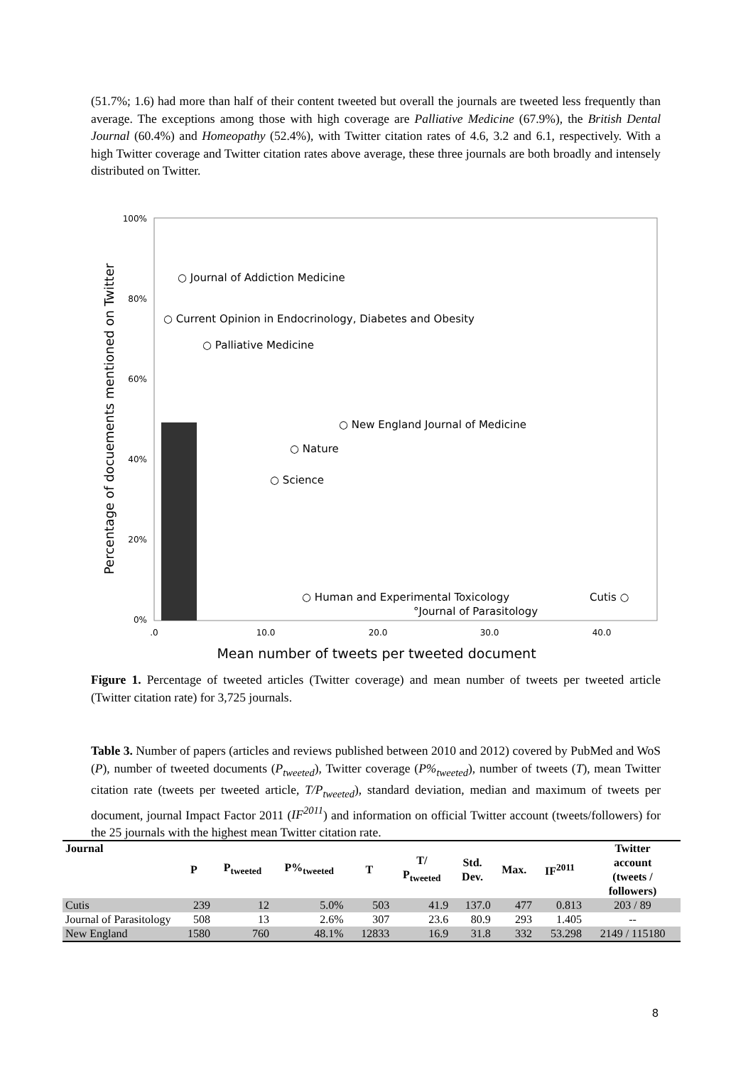(51.7%; 1.6) had more than half of their content tweeted but overall the journals are tweeted less frequently than average. The exceptions among those with high coverage are Palliative Medicine (67.9%), the British Dental Journal (60.4%) and Homeopathy (52.4%), with Twitter citation rates of 4.6, 3.2 and 6.1, respectively. With a high Twitter coverage and Twitter citation rates above average, these three journals are both broadly and intensely distributed on Twitter.
100%
80%
60%
40%
20%
0%
.0
10.0
20.0
30.0
40.0
○ Journal of Addiction Medicine
○ Current Opinion in Endocrinology, Diabetes and Obesity
○ Palliative Medicine
○ New England Journal of Medicine
○ Nature
○ Science
○ Human and Experimental Toxicology
Cutis ○
°Journal of Parasitology
Mean number of tweets per tweeted document
Percentage of docuements mentioned on Twitter
Figure 1. Percentage of tweeted articles (Twitter coverage) and mean number of tweets per tweeted article (Twitter citation rate) for 3,725 journals.
Table 3. Number of papers (articles and reviews published between 2010 and 2012) covered by PubMed and WoS (P), number of tweeted documents (P<sub>tweeted</sub>), Twitter coverage (P%<sub>tweeted</sub>), number of tweets (T), mean Twitter citation rate (tweets per tweeted article, T/P<sub>tweeted</sub>), standard deviation, median and maximum of tweets per document, journal Impact Factor 2011 (IF<sup>2011</sup>) and information on official Twitter account (tweets/followers) for the 25 journals with the highest mean Twitter citation rate.
| Journal | P | P<sub>tweeted</sub> | P%<sub>tweeted</sub> | T | T/ P<sub>tweeted</sub> | Std. Dev. | Max. | IF<sup>2011</sup> | Twitter account (tweets / followers) |
| --- | --- | --- | --- | --- | --- | --- | --- | --- | --- |
| Cutis | 239 | 12 | 5.0% | 503 | 41.9 | 137.0 | 477 | 0.813 | 203 / 89 |
| Journal of Parasitology | 508 | 13 | 2.6% | 307 | 23.6 | 80.9 | 293 | 1.405 | -- |
| New England | 1580 | 760 | 48.1% | 12833 | 16.9 | 31.8 | 332 | 53.298 | 2149 / 115180 |
8